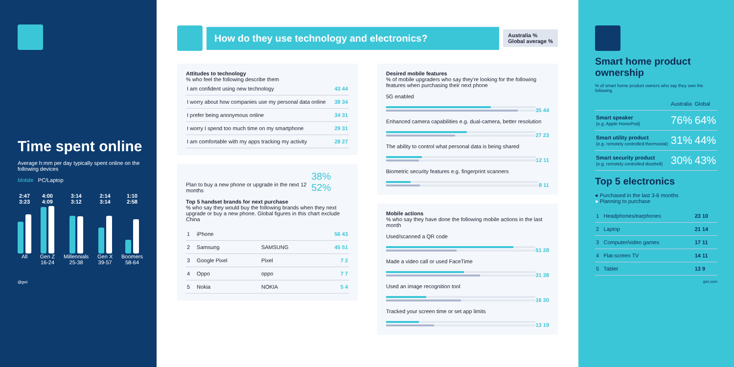Time spent online
Average h:mm per day typically spent online on the following devices
Mobile PC/Laptop
2:47
3:23
All
4:00
4:09
Gen Z
16-24
3:14
3:12
Millennials
25-38
2:14
3:14
Gen X
39-57
1:10
2:58
Boomers
58-64
@gwi
How do they use technology and electronics?
Australia %
Global average %
Attitudes to technology
% who feel the following describe them
| I am confident using new technology | 43 44 |
| I worry about how companies use my personal data online | 38 34 |
| I prefer being anonymous online | 34 31 |
| I worry I spend too much time on my smartphone | 29 31 |
| I am comfortable with my apps tracking my activity | 28 27 |
Plan to buy a new phone or upgrade in the next 12 months 38% 52%
Top 5 handset brands for next purchase
% who say they would buy the following brands when they next upgrade or buy a new phone. Global figures in this chart exclude China
| 1 | iPhone | | 56 43 |
| 2 | Samsung | SAMSUNG | 45 51 |
| 3 | Google Pixel | Pixel | 7 2 |
| 4 | Oppo | oppo | 7 7 |
| 5 | Nokia | NOKIA | 5 4 |
Desired mobile features
% of mobile upgraders who say they're looking for the following features when purchasing their next phone
5G enabled
35 44
Enhanced camera capabilities e.g. dual-camera, better resolution
27 23
The ability to control what personal data is being shared
12 11
Biometric security features e.g. fingerprint scanners
8 11
Mobile actions
% who say they have done the following mobile actions in the last month
Used/scanned a QR code
51 28
Made a video call or used FaceTime
31 38
Used an image recognition tool
16 30
Tracked your screen time or set app limits
13 19
Smart home product ownership
% of smart home product owners who say they own the following
| | Australia | Global |
| Smart speaker (e.g. Apple HomePod) | 76% | 64% |
| Smart utility product (e.g. remotely controlled thermostat) | 31% | 44% |
| Smart security product (e.g. remotely controlled doorbell) | 30% | 43% |
Top 5 electronics
● Purchased in the last 3-6 months
● Planning to purchase
| 1 | Headphones/earphones | 23 10 |
| 2 | Laptop | 21 14 |
| 3 | Computer/video games | 17 11 |
| 4 | Flat-screen TV | 14 11 |
| 5 | Tablet | 13 9 |
gwi.com